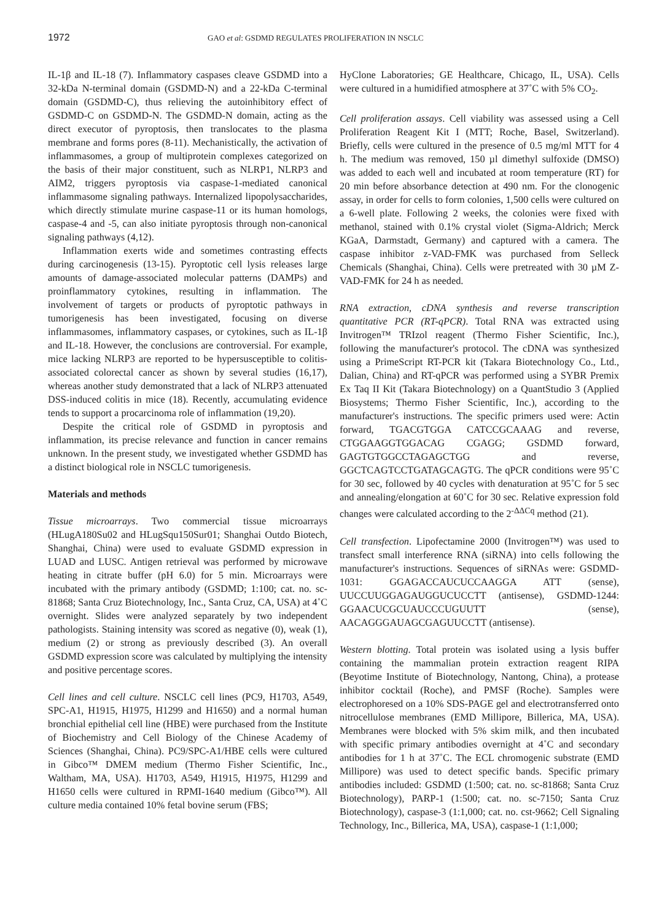1972 GAO et al: GSDMD REGULATES PROLIFERATION IN NSCLC
IL-1β and IL-18 (7). Inflammatory caspases cleave GSDMD into a 32-kDa N-terminal domain (GSDMD-N) and a 22-kDa C-terminal domain (GSDMD-C), thus relieving the autoinhibitory effect of GSDMD-C on GSDMD-N. The GSDMD-N domain, acting as the direct executor of pyroptosis, then translocates to the plasma membrane and forms pores (8-11). Mechanistically, the activation of inflammasomes, a group of multiprotein complexes categorized on the basis of their major constituent, such as NLRP1, NLRP3 and AIM2, triggers pyroptosis via caspase-1-mediated canonical inflammasome signaling pathways. Internalized lipopolysaccharides, which directly stimulate murine caspase-11 or its human homologs, caspase-4 and -5, can also initiate pyroptosis through non-canonical signaling pathways (4,12).
Inflammation exerts wide and sometimes contrasting effects during carcinogenesis (13-15). Pyroptotic cell lysis releases large amounts of damage-associated molecular patterns (DAMPs) and proinflammatory cytokines, resulting in inflammation. The involvement of targets or products of pyroptotic pathways in tumorigenesis has been investigated, focusing on diverse inflammasomes, inflammatory caspases, or cytokines, such as IL-1β and IL-18. However, the conclusions are controversial. For example, mice lacking NLRP3 are reported to be hypersusceptible to colitis-associated colorectal cancer as shown by several studies (16,17), whereas another study demonstrated that a lack of NLRP3 attenuated DSS-induced colitis in mice (18). Recently, accumulating evidence tends to support a procarcinoma role of inflammation (19,20).
Despite the critical role of GSDMD in pyroptosis and inflammation, its precise relevance and function in cancer remains unknown. In the present study, we investigated whether GSDMD has a distinct biological role in NSCLC tumorigenesis.
Materials and methods
Tissue microarrays. Two commercial tissue microarrays (HLugA180Su02 and HLugSqu150Sur01; Shanghai Outdo Biotech, Shanghai, China) were used to evaluate GSDMD expression in LUAD and LUSC. Antigen retrieval was performed by microwave heating in citrate buffer (pH 6.0) for 5 min. Microarrays were incubated with the primary antibody (GSDMD; 1:100; cat. no. sc-81868; Santa Cruz Biotechnology, Inc., Santa Cruz, CA, USA) at 4˚C overnight. Slides were analyzed separately by two independent pathologists. Staining intensity was scored as negative (0), weak (1), medium (2) or strong as previously described (3). An overall GSDMD expression score was calculated by multiplying the intensity and positive percentage scores.
Cell lines and cell culture. NSCLC cell lines (PC9, H1703, A549, SPC-A1, H1915, H1975, H1299 and H1650) and a normal human bronchial epithelial cell line (HBE) were purchased from the Institute of Biochemistry and Cell Biology of the Chinese Academy of Sciences (Shanghai, China). PC9/SPC-A1/HBE cells were cultured in Gibco™ DMEM medium (Thermo Fisher Scientific, Inc., Waltham, MA, USA). H1703, A549, H1915, H1975, H1299 and H1650 cells were cultured in RPMI-1640 medium (Gibco™). All culture media contained 10% fetal bovine serum (FBS;
HyClone Laboratories; GE Healthcare, Chicago, IL, USA). Cells were cultured in a humidified atmosphere at 37˚C with 5% CO<sub>2</sub>.
Cell proliferation assays. Cell viability was assessed using a Cell Proliferation Reagent Kit I (MTT; Roche, Basel, Switzerland). Briefly, cells were cultured in the presence of 0.5 mg/ml MTT for 4 h. The medium was removed, 150 µl dimethyl sulfoxide (DMSO) was added to each well and incubated at room temperature (RT) for 20 min before absorbance detection at 490 nm. For the clonogenic assay, in order for cells to form colonies, 1,500 cells were cultured on a 6-well plate. Following 2 weeks, the colonies were fixed with methanol, stained with 0.1% crystal violet (Sigma-Aldrich; Merck KGaA, Darmstadt, Germany) and captured with a camera. The caspase inhibitor z-VAD-FMK was purchased from Selleck Chemicals (Shanghai, China). Cells were pretreated with 30 µM Z-VAD-FMK for 24 h as needed.
RNA extraction, cDNA synthesis and reverse transcription quantitative PCR (RT-qPCR). Total RNA was extracted using Invitrogen™ TRIzol reagent (Thermo Fisher Scientific, Inc.), following the manufacturer's protocol. The cDNA was synthesized using a PrimeScript RT-PCR kit (Takara Biotechnology Co., Ltd., Dalian, China) and RT-qPCR was performed using a SYBR Premix Ex Taq II Kit (Takara Biotechnology) on a QuantStudio 3 (Applied Biosystems; Thermo Fisher Scientific, Inc.), according to the manufacturer's instructions. The specific primers used were: Actin forward, TGACGTGGA CATCCGCAAAG and reverse, CTGGAAGGTGGACAG CGAGG; GSDMD forward, GAGTGTGGCCTAGAGCTGG and reverse, GGCTCAGTCCTGATAGCAGTG. The qPCR conditions were 95˚C for 30 sec, followed by 40 cycles with denaturation at 95˚C for 5 sec and annealing/elongation at 60˚C for 30 sec. Relative expression fold changes were calculated according to the 2<sup>-ΔΔCq</sup> method (21).
Cell transfection. Lipofectamine 2000 (Invitrogen™) was used to transfect small interference RNA (siRNA) into cells following the manufacturer's instructions. Sequences of siRNAs were: GSDMD-1031: GGAGACCAUCUCCAAGGA ATT (sense), UUCCUUGGAGAUGGUCUCCTT (antisense), GSDMD-1244: GGAACUCGCUAUCCCUGUUTT (sense), AACAGGGAUAGCGAGUUCCTT (antisense).
Western blotting. Total protein was isolated using a lysis buffer containing the mammalian protein extraction reagent RIPA (Beyotime Institute of Biotechnology, Nantong, China), a protease inhibitor cocktail (Roche), and PMSF (Roche). Samples were electrophoresed on a 10% SDS-PAGE gel and electrotransferred onto nitrocellulose membranes (EMD Millipore, Billerica, MA, USA). Membranes were blocked with 5% skim milk, and then incubated with specific primary antibodies overnight at 4˚C and secondary antibodies for 1 h at 37˚C. The ECL chromogenic substrate (EMD Millipore) was used to detect specific bands. Specific primary antibodies included: GSDMD (1:500; cat. no. sc-81868; Santa Cruz Biotechnology), PARP-1 (1:500; cat. no. sc-7150; Santa Cruz Biotechnology), caspase-3 (1:1,000; cat. no. cst-9662; Cell Signaling Technology, Inc., Billerica, MA, USA), caspase-1 (1:1,000;